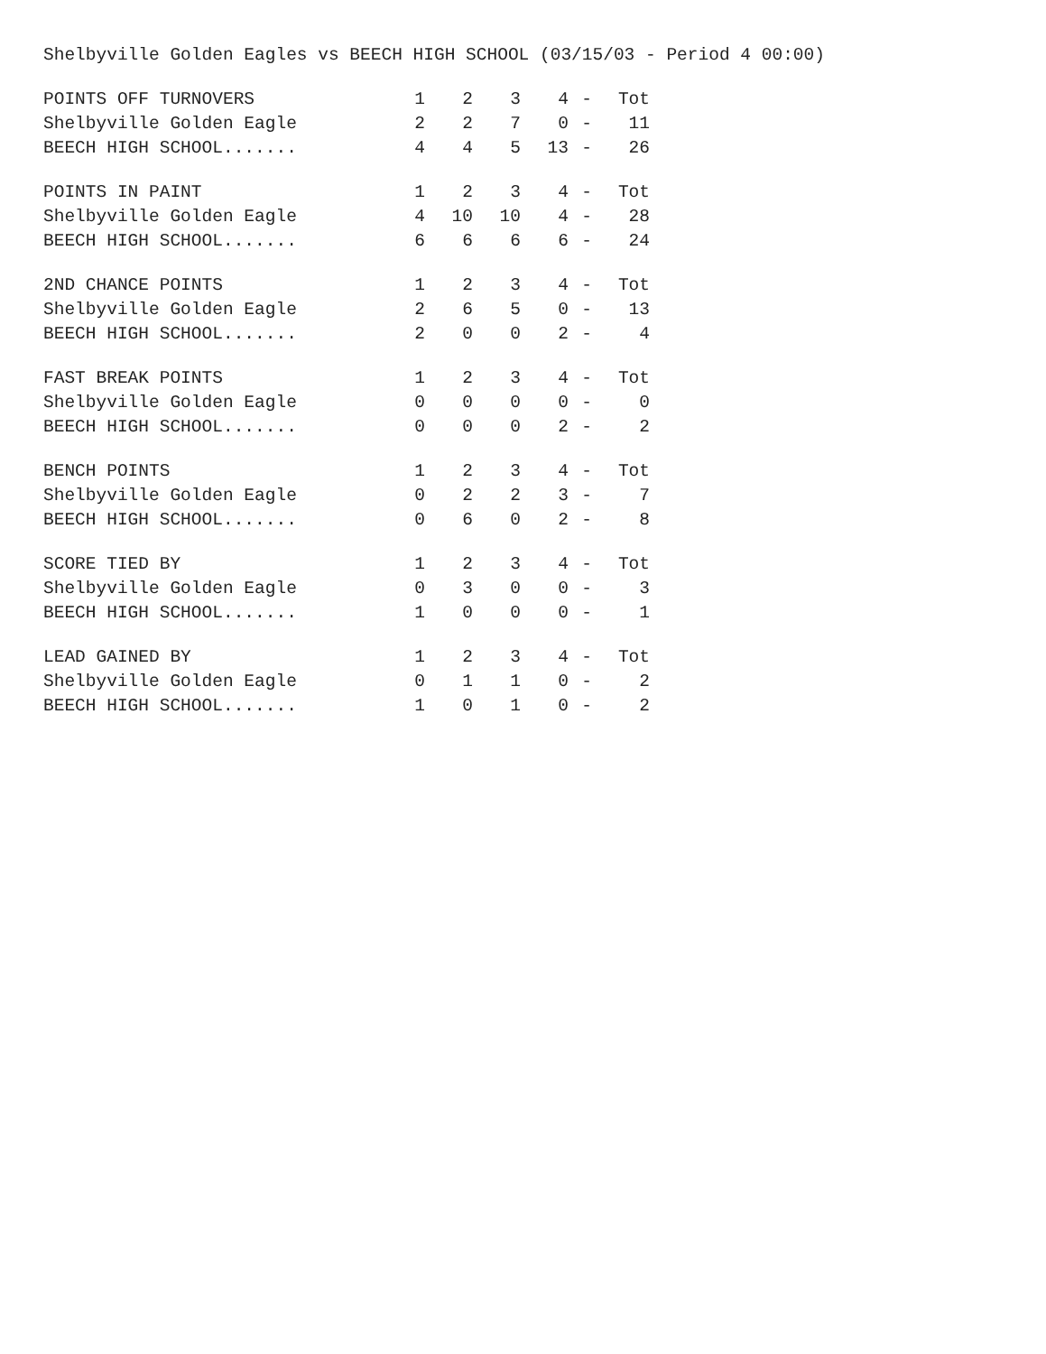Shelbyville Golden Eagles vs BEECH HIGH SCHOOL (03/15/03 - Period 4 00:00)
| POINTS OFF TURNOVERS | 1 | 2 | 3 | 4 | - | Tot |
| Shelbyville Golden Eagle | 2 | 2 | 7 | 0 | - | 11 |
| BEECH HIGH SCHOOL....... | 4 | 4 | 5 | 13 | - | 26 |
| POINTS IN PAINT | 1 | 2 | 3 | 4 | - | Tot |
| Shelbyville Golden Eagle | 4 | 10 | 10 | 4 | - | 28 |
| BEECH HIGH SCHOOL....... | 6 | 6 | 6 | 6 | - | 24 |
| 2ND CHANCE POINTS | 1 | 2 | 3 | 4 | - | Tot |
| Shelbyville Golden Eagle | 2 | 6 | 5 | 0 | - | 13 |
| BEECH HIGH SCHOOL....... | 2 | 0 | 0 | 2 | - | 4 |
| FAST BREAK POINTS | 1 | 2 | 3 | 4 | - | Tot |
| Shelbyville Golden Eagle | 0 | 0 | 0 | 0 | - | 0 |
| BEECH HIGH SCHOOL....... | 0 | 0 | 0 | 2 | - | 2 |
| BENCH POINTS | 1 | 2 | 3 | 4 | - | Tot |
| Shelbyville Golden Eagle | 0 | 2 | 2 | 3 | - | 7 |
| BEECH HIGH SCHOOL....... | 0 | 6 | 0 | 2 | - | 8 |
| SCORE TIED BY | 1 | 2 | 3 | 4 | - | Tot |
| Shelbyville Golden Eagle | 0 | 3 | 0 | 0 | - | 3 |
| BEECH HIGH SCHOOL....... | 1 | 0 | 0 | 0 | - | 1 |
| LEAD GAINED BY | 1 | 2 | 3 | 4 | - | Tot |
| Shelbyville Golden Eagle | 0 | 1 | 1 | 0 | - | 2 |
| BEECH HIGH SCHOOL....... | 1 | 0 | 1 | 0 | - | 2 |